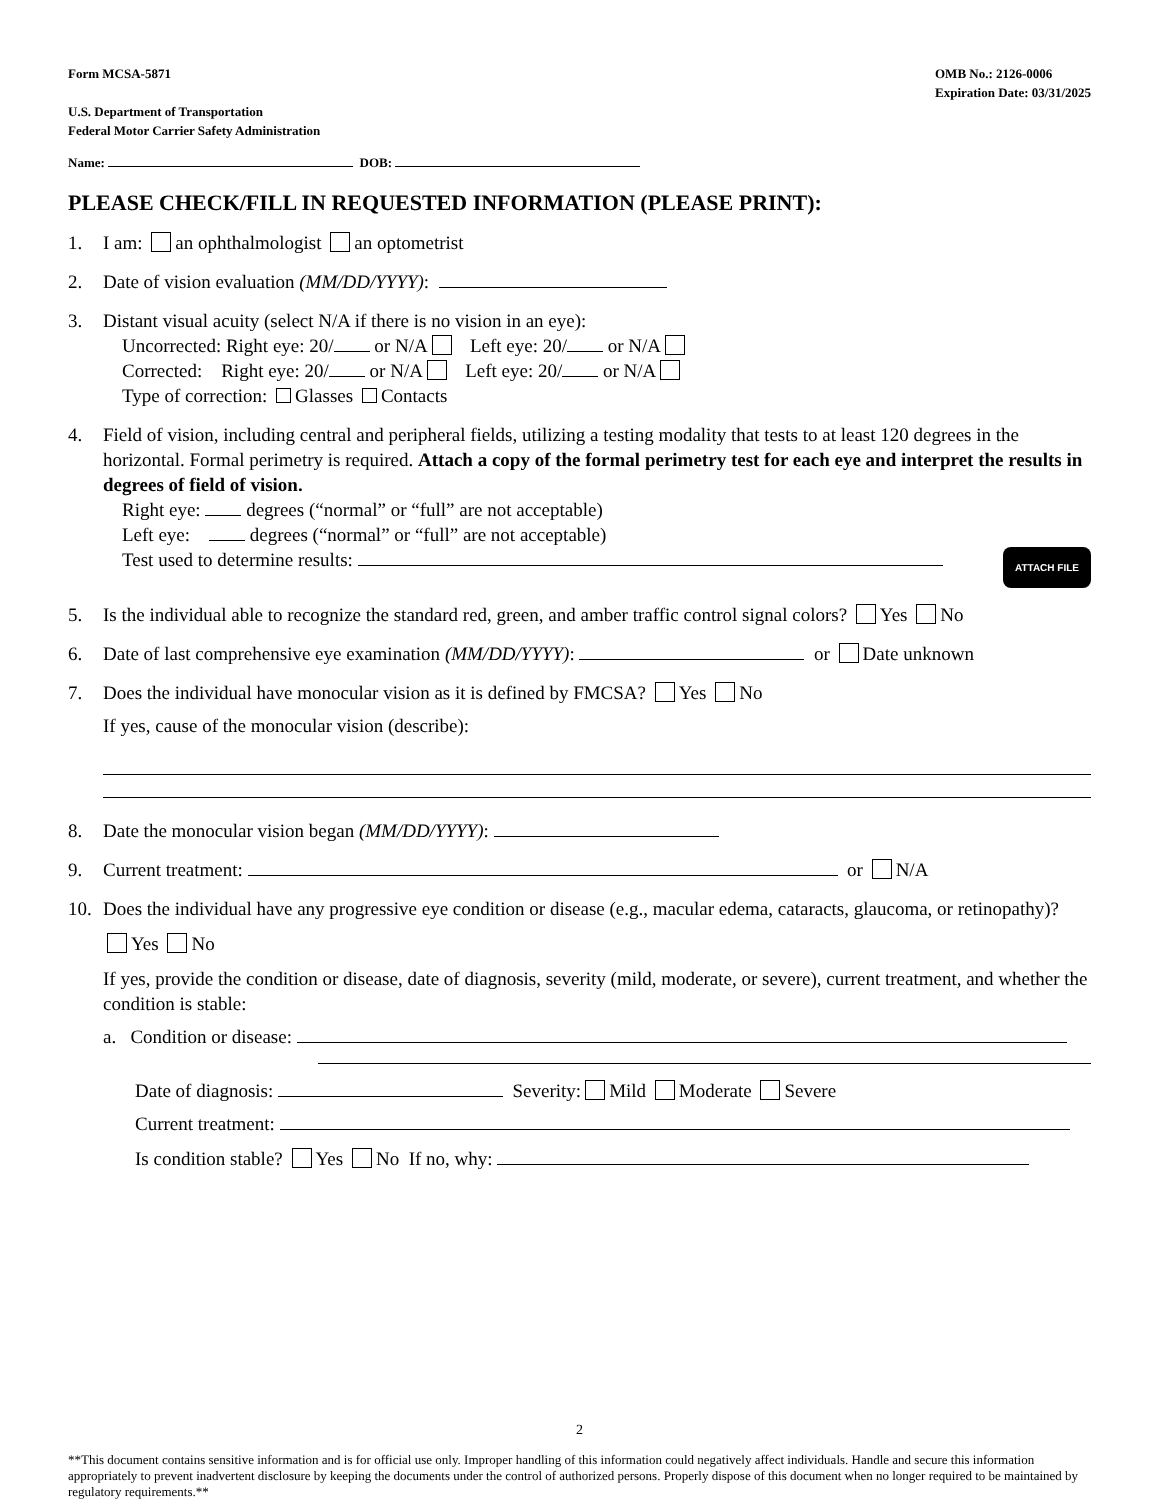Form MCSA-5871
U.S. Department of Transportation
Federal Motor Carrier Safety Administration
OMB No.: 2126-0006
Expiration Date: 03/31/2025
Name: DOB:
PLEASE CHECK/FILL IN REQUESTED INFORMATION (PLEASE PRINT):
1. I am: an ophthalmologist an optometrist
2. Date of vision evaluation (MM/DD/YYYY):
3. Distant visual acuity (select N/A if there is no vision in an eye):
Uncorrected: Right eye: 20/ or N/A Left eye: 20/ or N/A
Corrected: Right eye: 20/ or N/A Left eye: 20/ or N/A
Type of correction: Glasses Contacts
4. Field of vision, including central and peripheral fields, utilizing a testing modality that tests to at least 120 degrees in the horizontal. Formal perimetry is required. Attach a copy of the formal perimetry test for each eye and interpret the results in degrees of field of vision.
Right eye: degrees (“normal” or “full” are not acceptable)
Left eye: degrees (“normal” or “full” are not acceptable)
Test used to determine results: ATTACH FILE
5. Is the individual able to recognize the standard red, green, and amber traffic control signal colors? Yes No
6. Date of last comprehensive eye examination (MM/DD/YYYY): or Date unknown
7. Does the individual have monocular vision as it is defined by FMCSA? Yes No
If yes, cause of the monocular vision (describe):
8. Date the monocular vision began (MM/DD/YYYY):
9. Current treatment: or N/A
10. Does the individual have any progressive eye condition or disease (e.g., macular edema, cataracts, glaucoma, or retinopathy)?
Yes No
If yes, provide the condition or disease, date of diagnosis, severity (mild, moderate, or severe), current treatment, and whether the condition is stable:
a. Condition or disease:
Date of diagnosis: Severity: Mild Moderate Severe
Current treatment:
Is condition stable? Yes No If no, why:
2
**This document contains sensitive information and is for official use only. Improper handling of this information could negatively affect individuals. Handle and secure this information appropriately to prevent inadvertent disclosure by keeping the documents under the control of authorized persons. Properly dispose of this document when no longer required to be maintained by regulatory requirements.**